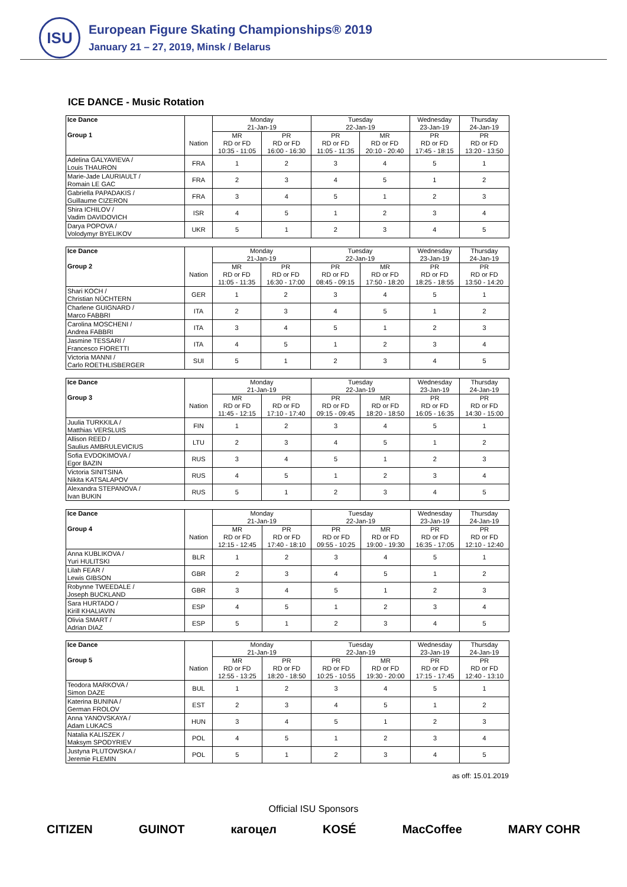ISU
European Figure Skating Championships® 2019
January 21 – 27, 2019, Minsk / Belarus
ICE DANCE - Music Rotation
| Ice Dance Group 1 | Nation | Monday 21-Jan-19 | | Tuesday 22-Jan-19 | | Wednesday 23-Jan-19 | Thursday 24-Jan-19 |
| | | MR RD or FD 10:35 - 11:05 | PR RD or FD 16:00 - 16:30 | PR RD or FD 11:05 - 11:35 | MR RD or FD 20:10 - 20:40 | PR RD or FD 17:45 - 18:15 | PR RD or FD 13:20 - 13:50 |
| Adelina GALYAVIEVA / Louis THAURON | FRA | 1 | 2 | 3 | 4 | 5 | 1 |
| Marie-Jade LAURIAULT / Romain LE GAC | FRA | 2 | 3 | 4 | 5 | 1 | 2 |
| Gabriella PAPADAKIS / Guillaume CIZERON | FRA | 3 | 4 | 5 | 1 | 2 | 3 |
| Shira ICHILOV / Vadim DAVIDOVICH | ISR | 4 | 5 | 1 | 2 | 3 | 4 |
| Darya POPOVA / Volodymyr BYELIKOV | UKR | 5 | 1 | 2 | 3 | 4 | 5 |
| Ice Dance Group 2 | Nation | Monday 21-Jan-19 | | Tuesday 22-Jan-19 | | Wednesday 23-Jan-19 | Thursday 24-Jan-19 |
| | | MR RD or FD 11:05 - 11:35 | PR RD or FD 16:30 - 17:00 | PR RD or FD 08:45 - 09:15 | MR RD or FD 17:50 - 18:20 | PR RD or FD 18:25 - 18:55 | PR RD or FD 13:50 - 14:20 |
| Shari KOCH / Christian NÜCHTERN | GER | 1 | 2 | 3 | 4 | 5 | 1 |
| Charlene GUIGNARD / Marco FABBRI | ITA | 2 | 3 | 4 | 5 | 1 | 2 |
| Carolina MOSCHENI / Andrea FABBRI | ITA | 3 | 4 | 5 | 1 | 2 | 3 |
| Jasmine TESSARI / Francesco FIORETTI | ITA | 4 | 5 | 1 | 2 | 3 | 4 |
| Victoria MANNI / Carlo ROETHLISBERGER | SUI | 5 | 1 | 2 | 3 | 4 | 5 |
| Ice Dance Group 3 | Nation | Monday 21-Jan-19 | | Tuesday 22-Jan-19 | | Wednesday 23-Jan-19 | Thursday 24-Jan-19 |
| | | MR RD or FD 11:45 - 12:15 | PR RD or FD 17:10 - 17:40 | PR RD or FD 09:15 - 09:45 | MR RD or FD 18:20 - 18:50 | PR RD or FD 16:05 - 16:35 | PR RD or FD 14:30 - 15:00 |
| Juulia TURKKILA / Matthias VERSLUIS | FIN | 1 | 2 | 3 | 4 | 5 | 1 |
| Allison REED / Saulius AMBRULEVICIUS | LTU | 2 | 3 | 4 | 5 | 1 | 2 |
| Sofia EVDOKIMOVA / Egor BAZIN | RUS | 3 | 4 | 5 | 1 | 2 | 3 |
| Victoria SINITSINA Nikita KATSALAPOV | RUS | 4 | 5 | 1 | 2 | 3 | 4 |
| Alexandra STEPANOVA / Ivan BUKIN | RUS | 5 | 1 | 2 | 3 | 4 | 5 |
| Ice Dance Group 4 | Nation | Monday 21-Jan-19 | | Tuesday 22-Jan-19 | | Wednesday 23-Jan-19 | Thursday 24-Jan-19 |
| | | MR RD or FD 12:15 - 12:45 | PR RD or FD 17:40 - 18:10 | PR RD or FD 09:55 - 10:25 | MR RD or FD 19:00 - 19:30 | PR RD or FD 16:35 - 17:05 | PR RD or FD 12:10 - 12:40 |
| Anna KUBLIKOVA / Yuri HULITSKI | BLR | 1 | 2 | 3 | 4 | 5 | 1 |
| Lilah FEAR / Lewis GIBSON | GBR | 2 | 3 | 4 | 5 | 1 | 2 |
| Robynne TWEEDALE / Joseph BUCKLAND | GBR | 3 | 4 | 5 | 1 | 2 | 3 |
| Sara HURTADO / Kirill KHALIAVIN | ESP | 4 | 5 | 1 | 2 | 3 | 4 |
| Olivia SMART / Adrian DIAZ | ESP | 5 | 1 | 2 | 3 | 4 | 5 |
| Ice Dance Group 5 | Nation | Monday 21-Jan-19 | | Tuesday 22-Jan-19 | | Wednesday 23-Jan-19 | Thursday 24-Jan-19 |
| | | MR RD or FD 12:55 - 13:25 | PR RD or FD 18:20 - 18:50 | PR RD or FD 10:25 - 10:55 | MR RD or FD 19:30 - 20:00 | PR RD or FD 17:15 - 17:45 | PR RD or FD 12:40 - 13:10 |
| Teodora MARKOVA / Simon DAZE | BUL | 1 | 2 | 3 | 4 | 5 | 1 |
| Katerina BUNINA / German FROLOV | EST | 2 | 3 | 4 | 5 | 1 | 2 |
| Anna YANOVSKAYA / Adam LUKACS | HUN | 3 | 4 | 5 | 1 | 2 | 3 |
| Natalia KALISZEK / Maksym SPODYRIEV | POL | 4 | 5 | 1 | 2 | 3 | 4 |
| Justyna PLUTOWSKA / Jeremie FLEMIN | POL | 5 | 1 | 2 | 3 | 4 | 5 |
as off: 15.01.2019
Official ISU Sponsors
CITIZEN GUINOT кагоцел KOSÉ MacCoffee MARY COHR